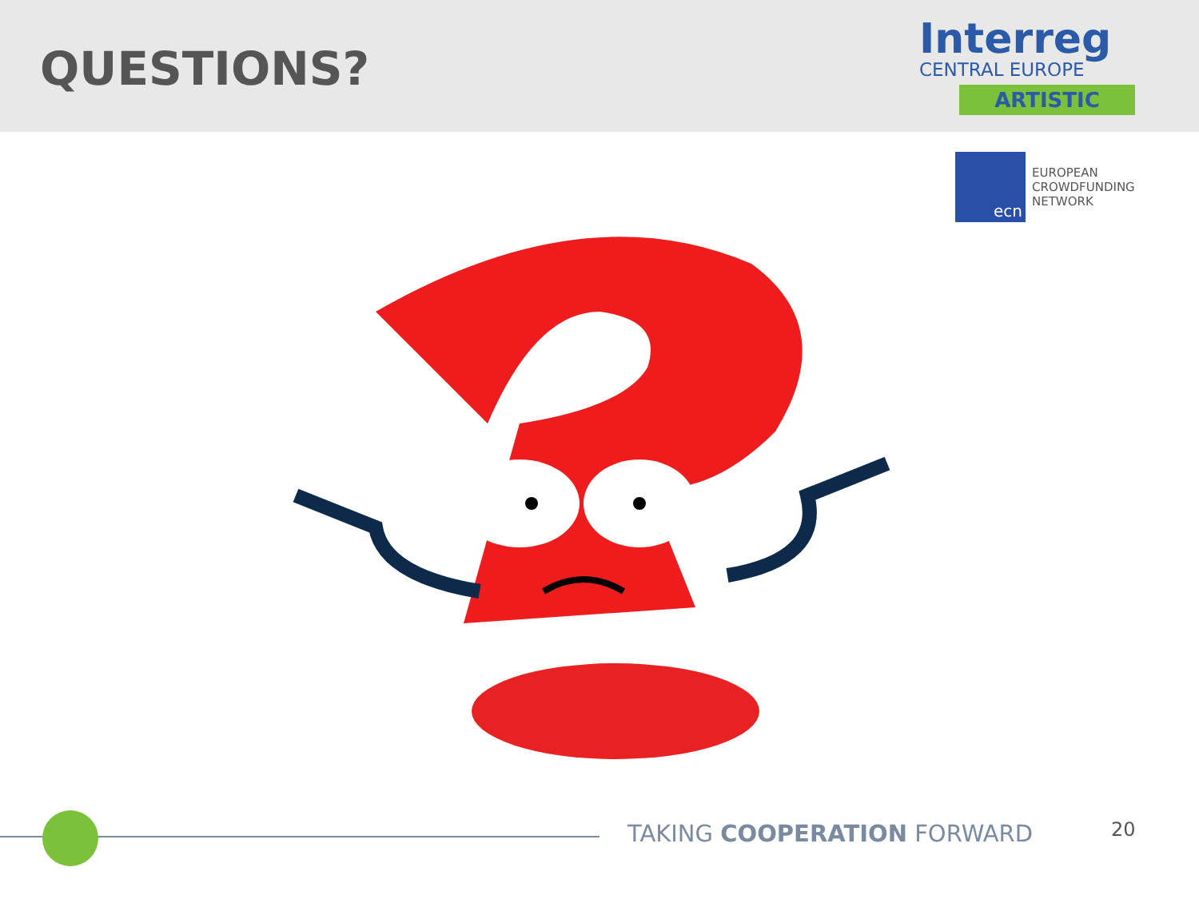QUESTIONS?
Interreg
CENTRAL EUROPE
ARTISTIC
ecn
EUROPEAN
CROWDFUNDING
NETWORK
TAKING COOPERATION FORWARD 20